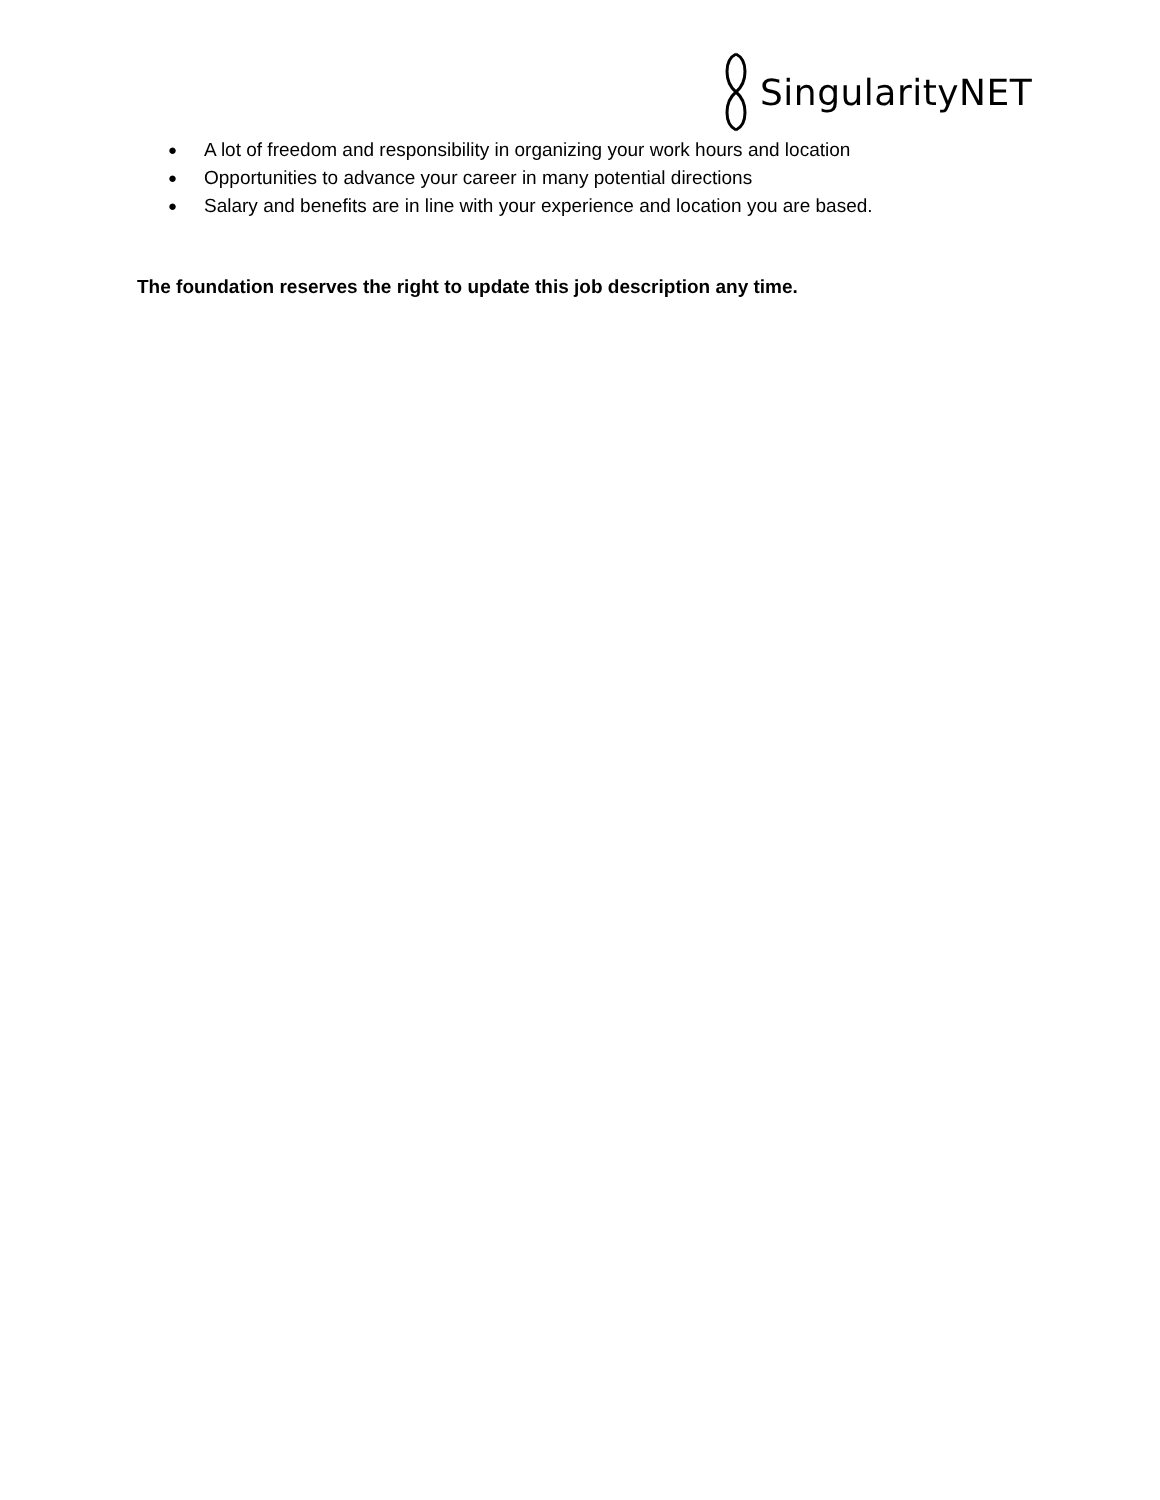SingularityNET
● A lot of freedom and responsibility in organizing your work hours and location
● Opportunities to advance your career in many potential directions
● Salary and benefits are in line with your experience and location you are based.
The foundation reserves the right to update this job description any time.